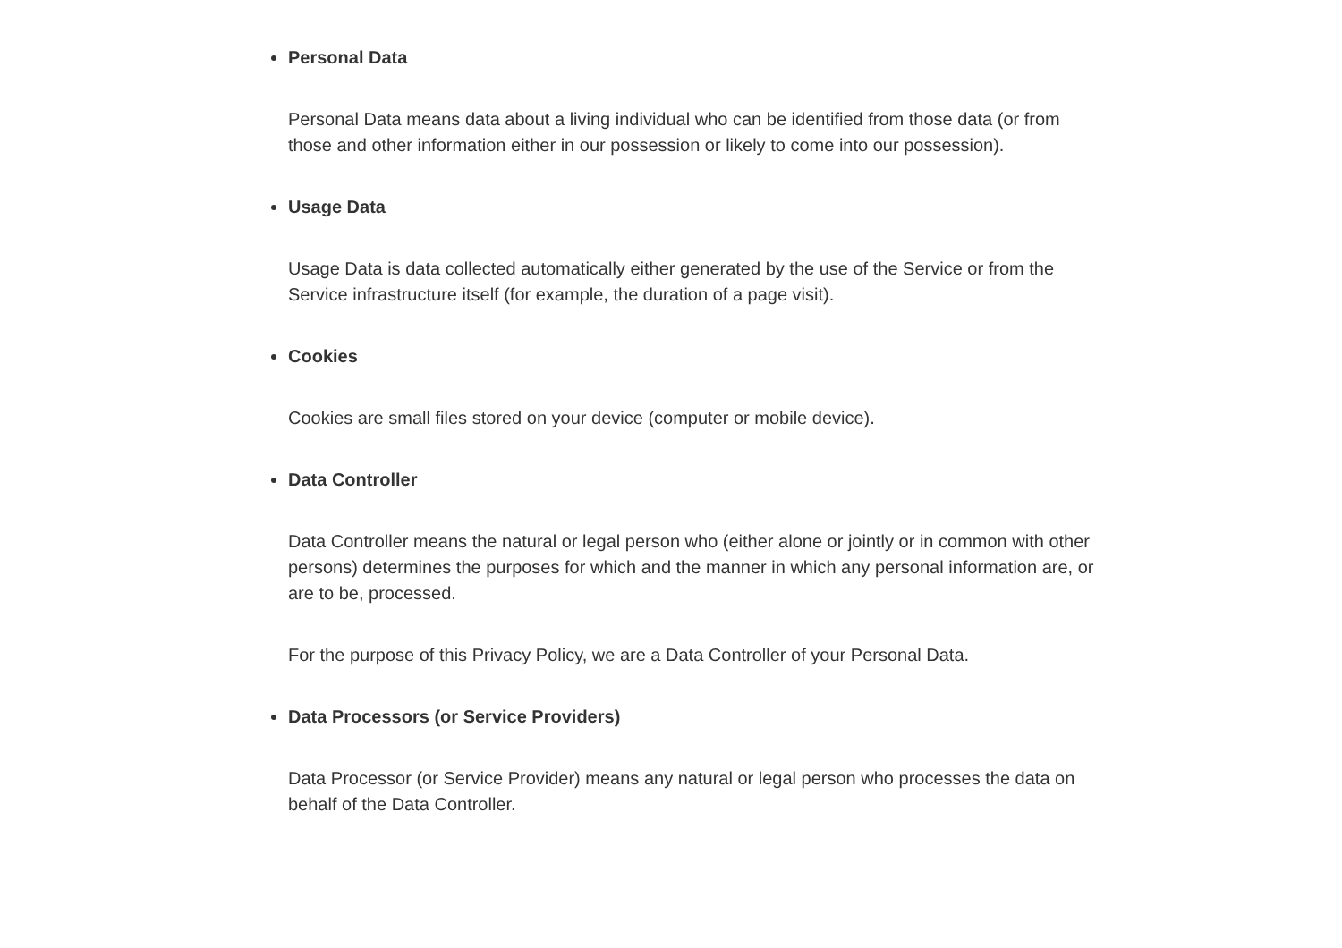Personal Data
Personal Data means data about a living individual who can be identified from those data (or from those and other information either in our possession or likely to come into our possession).
Usage Data
Usage Data is data collected automatically either generated by the use of the Service or from the Service infrastructure itself (for example, the duration of a page visit).
Cookies
Cookies are small files stored on your device (computer or mobile device).
Data Controller
Data Controller means the natural or legal person who (either alone or jointly or in common with other persons) determines the purposes for which and the manner in which any personal information are, or are to be, processed.
For the purpose of this Privacy Policy, we are a Data Controller of your Personal Data.
Data Processors (or Service Providers)
Data Processor (or Service Provider) means any natural or legal person who processes the data on behalf of the Data Controller.